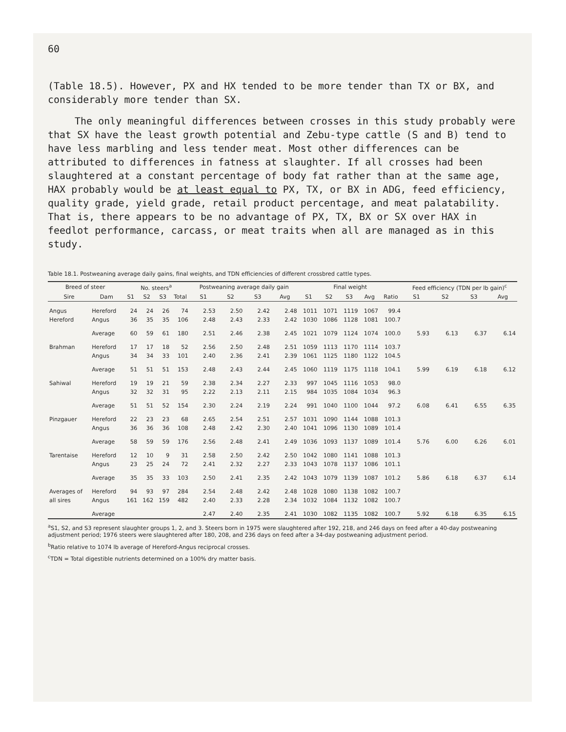60
(Table 18.5). However, PX and HX tended to be more tender than TX or BX, and considerably more tender than SX.
The only meaningful differences between crosses in this study probably were that SX have the least growth potential and Zebu-type cattle (S and B) tend to have less marbling and less tender meat. Most other differences can be attributed to differences in fatness at slaughter. If all crosses had been slaughtered at a constant percentage of body fat rather than at the same age, HAX probably would be at least equal to PX, TX, or BX in ADG, feed efficiency, quality grade, yield grade, retail product percentage, and meat palatability. That is, there appears to be no advantage of PX, TX, BX or SX over HAX in feedlot performance, carcass, or meat traits when all are managed as in this study.
Table 18.1. Postweaning average daily gains, final weights, and TDN efficiencies of different crossbred cattle types.
| Breed of steer | | No. steers<sup>a</sup> | | | | Postweaning average daily gain | | | | Final weight | | | | | Feed efficiency (TDN per lb gain)<sup>c</sup> | | | |
| --- | --- | --- | --- | --- | --- | --- | --- | --- | --- | --- | --- | --- | --- | --- | --- | --- | --- | --- |
| Sire | Dam | S1 | S2 | S3 | Total | S1 | S2 | S3 | Avg | S1 | S2 | S3 | Avg | Ratio | S1 | S2 | S3 | Avg |
| Angus | Hereford | 24 | 24 | 26 | 74 | 2.53 | 2.50 | 2.42 | 2.48 | 1011 | 1071 | 1119 | 1067 | 99.4 | | | | |
| Hereford | Angus | 36 | 35 | 35 | 106 | 2.48 | 2.43 | 2.33 | 2.42 | 1030 | 1086 | 1128 | 1081 | 100.7 | | | | |
| | Average | 60 | 59 | 61 | 180 | 2.51 | 2.46 | 2.38 | 2.45 | 1021 | 1079 | 1124 | 1074 | 100.0 | 5.93 | 6.13 | 6.37 | 6.14 |
| Brahman | Hereford | 17 | 17 | 18 | 52 | 2.56 | 2.50 | 2.48 | 2.51 | 1059 | 1113 | 1170 | 1114 | 103.7 | | | | |
| | Angus | 34 | 34 | 33 | 101 | 2.40 | 2.36 | 2.41 | 2.39 | 1061 | 1125 | 1180 | 1122 | 104.5 | | | | |
| | Average | 51 | 51 | 51 | 153 | 2.48 | 2.43 | 2.44 | 2.45 | 1060 | 1119 | 1175 | 1118 | 104.1 | 5.99 | 6.19 | 6.18 | 6.12 |
| Sahiwal | Hereford | 19 | 19 | 21 | 59 | 2.38 | 2.34 | 2.27 | 2.33 | 997 | 1045 | 1116 | 1053 | 98.0 | | | | |
| | Angus | 32 | 32 | 31 | 95 | 2.22 | 2.13 | 2.11 | 2.15 | 984 | 1035 | 1084 | 1034 | 96.3 | | | | |
| | Average | 51 | 51 | 52 | 154 | 2.30 | 2.24 | 2.19 | 2.24 | 991 | 1040 | 1100 | 1044 | 97.2 | 6.08 | 6.41 | 6.55 | 6.35 |
| Pinzgauer | Hereford | 22 | 23 | 23 | 68 | 2.65 | 2.54 | 2.51 | 2.57 | 1031 | 1090 | 1144 | 1088 | 101.3 | | | | |
| | Angus | 36 | 36 | 36 | 108 | 2.48 | 2.42 | 2.30 | 2.40 | 1041 | 1096 | 1130 | 1089 | 101.4 | | | | |
| | Average | 58 | 59 | 59 | 176 | 2.56 | 2.48 | 2.41 | 2.49 | 1036 | 1093 | 1137 | 1089 | 101.4 | 5.76 | 6.00 | 6.26 | 6.01 |
| Tarentaise | Hereford | 12 | 10 | 9 | 31 | 2.58 | 2.50 | 2.42 | 2.50 | 1042 | 1080 | 1141 | 1088 | 101.3 | | | | |
| | Angus | 23 | 25 | 24 | 72 | 2.41 | 2.32 | 2.27 | 2.33 | 1043 | 1078 | 1137 | 1086 | 101.1 | | | | |
| | Average | 35 | 35 | 33 | 103 | 2.50 | 2.41 | 2.35 | 2.42 | 1043 | 1079 | 1139 | 1087 | 101.2 | 5.86 | 6.18 | 6.37 | 6.14 |
| Averages of | Hereford | 94 | 93 | 97 | 284 | 2.54 | 2.48 | 2.42 | 2.48 | 1028 | 1080 | 1138 | 1082 | 100.7 | | | | |
| all sires | Angus | 161 | 162 | 159 | 482 | 2.40 | 2.33 | 2.28 | 2.34 | 1032 | 1084 | 1132 | 1082 | 100.7 | | | | |
| | Average | | | | | 2.47 | 2.40 | 2.35 | 2.41 | 1030 | 1082 | 1135 | 1082 | 100.7 | 5.92 | 6.18 | 6.35 | 6.15 |
<sup>a</sup> S1, S2, and S3 represent slaughter groups 1, 2, and 3. Steers born in 1975 were slaughtered after 192, 218, and 246 days on feed after a 40-day postweaning adjustment period; 1976 steers were slaughtered after 180, 208, and 236 days on feed after a 34-day postweaning adjustment period.
<sup>b</sup> Ratio relative to 1074 lb average of Hereford-Angus reciprocal crosses.
<sup>c</sup> TDN = Total digestible nutrients determined on a 100% dry matter basis.